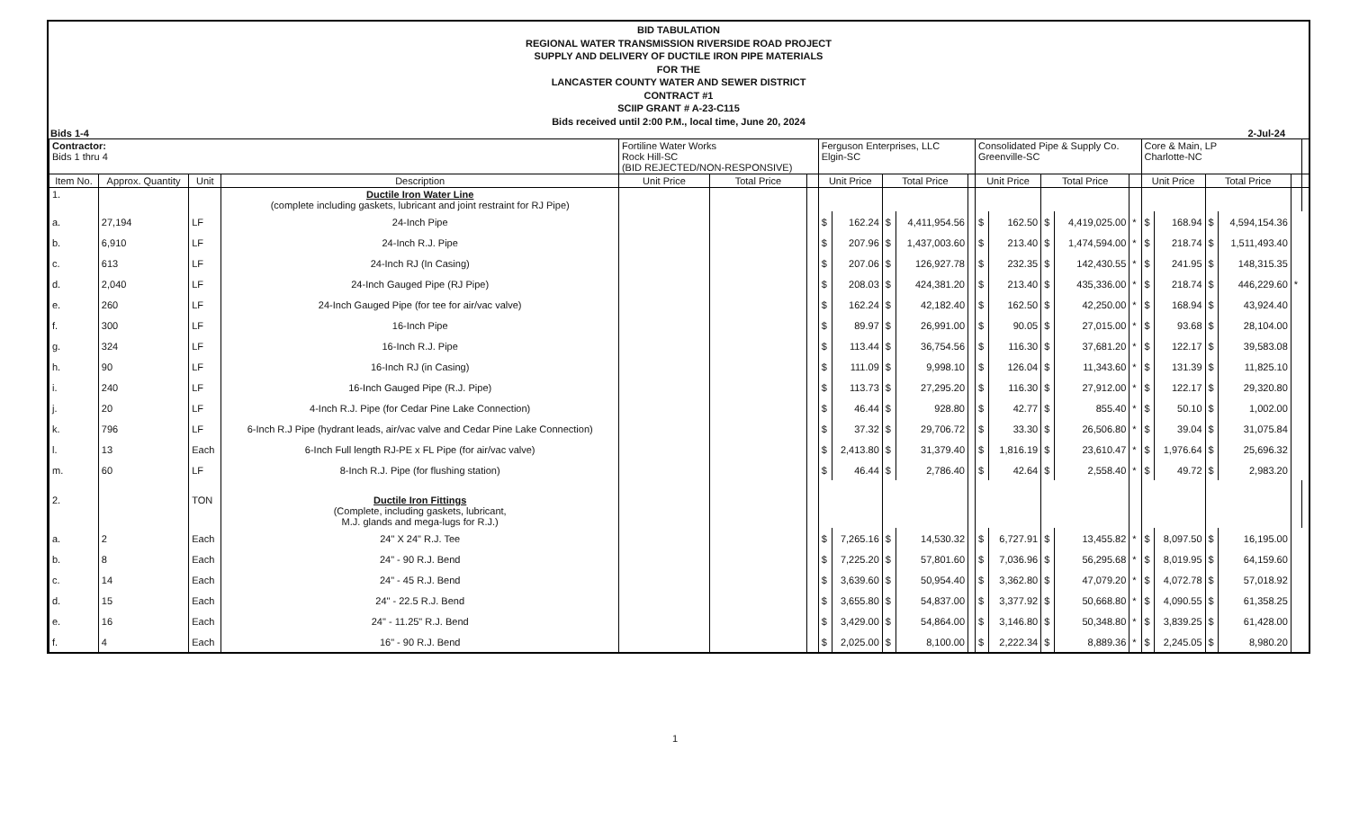BID TABULATION
REGIONAL WATER TRANSMISSION RIVERSIDE ROAD PROJECT
SUPPLY AND DELIVERY OF DUCTILE IRON PIPE MATERIALS
FOR THE
LANCASTER COUNTY WATER AND SEWER DISTRICT
CONTRACT #1
SCIIP GRANT # A-23-C115
Bids received until 2:00 P.M., local time, June 20, 2024
Bids 1-4 2-Jul-24
| Contractor: Bids 1 thru 4 | | | | Fortiline Water Works Rock Hill-SC (BID REJECTED/NON-RESPONSIVE) | | | Ferguson Enterprises, LLC Elgin-SC | | | | | Consolidated Pipe & Supply Co. Greenville-SC | | | | | Core & Main, LP Charlotte-NC | | | | | |
| Item No. | Approx. Quantity | Unit | Description | Unit Price | Total Price | | Unit Price | | Total Price | | | Unit Price | | Total Price | | | Unit Price | | Total Price | | | |
| 1. | | | Ductile Iron Water Line (complete including gaskets, lubricant and joint restraint for RJ Pipe) | | | | | | | | | | | | | | | | | | | |
| a. | 27,194 | LF | 24-Inch Pipe | | | | $ | 162.24 | $ | 4,411,954.56 | | $ | 162.50 | $ | 4,419,025.00 | * | $ | 168.94 | $ | 4,594,154.36 | | |
| b. | 6,910 | LF | 24-Inch R.J. Pipe | | | | $ | 207.96 | $ | 1,437,003.60 | | $ | 213.40 | $ | 1,474,594.00 | * | $ | 218.74 | $ | 1,511,493.40 | | |
| c. | 613 | LF | 24-Inch RJ (In Casing) | | | | $ | 207.06 | $ | 126,927.78 | | $ | 232.35 | $ | 142,430.55 | * | $ | 241.95 | $ | 148,315.35 | | |
| d. | 2,040 | LF | 24-Inch Gauged Pipe (RJ Pipe) | | | | $ | 208.03 | $ | 424,381.20 | | $ | 213.40 | $ | 435,336.00 | * | $ | 218.74 | $ | 446,229.60 | * | |
| e. | 260 | LF | 24-Inch Gauged Pipe (for tee for air/vac valve) | | | | $ | 162.24 | $ | 42,182.40 | | $ | 162.50 | $ | 42,250.00 | * | $ | 168.94 | $ | 43,924.40 | | |
| f. | 300 | LF | 16-Inch Pipe | | | | $ | 89.97 | $ | 26,991.00 | | $ | 90.05 | $ | 27,015.00 | * | $ | 93.68 | $ | 28,104.00 | | |
| g. | 324 | LF | 16-Inch R.J. Pipe | | | | $ | 113.44 | $ | 36,754.56 | | $ | 116.30 | $ | 37,681.20 | * | $ | 122.17 | $ | 39,583.08 | | |
| h. | 90 | LF | 16-Inch RJ (in Casing) | | | | $ | 111.09 | $ | 9,998.10 | | $ | 126.04 | $ | 11,343.60 | * | $ | 131.39 | $ | 11,825.10 | | |
| i. | 240 | LF | 16-Inch Gauged Pipe (R.J. Pipe) | | | | $ | 113.73 | $ | 27,295.20 | | $ | 116.30 | $ | 27,912.00 | * | $ | 122.17 | $ | 29,320.80 | | |
| j. | 20 | LF | 4-Inch R.J. Pipe (for Cedar Pine Lake Connection) | | | | $ | 46.44 | $ | 928.80 | | $ | 42.77 | $ | 855.40 | * | $ | 50.10 | $ | 1,002.00 | | |
| k. | 796 | LF | 6-Inch R.J Pipe (hydrant leads, air/vac valve and Cedar Pine Lake Connection) | | | | $ | 37.32 | $ | 29,706.72 | | $ | 33.30 | $ | 26,506.80 | * | $ | 39.04 | $ | 31,075.84 | | |
| l. | 13 | Each | 6-Inch Full length RJ-PE x FL Pipe (for air/vac valve) | | | | $ | 2,413.80 | $ | 31,379.40 | | $ | 1,816.19 | $ | 23,610.47 | * | $ | 1,976.64 | $ | 25,696.32 | | |
| m. | 60 | LF | 8-Inch R.J. Pipe (for flushing station) | | | | $ | 46.44 | $ | 2,786.40 | | $ | 42.64 | $ | 2,558.40 | * | $ | 49.72 | $ | 2,983.20 | | |
| 2. | | TON | Ductile Iron Fittings (Complete, including gaskets, lubricant, M.J. glands and mega-lugs for R.J.) | | | | | | | | | | | | | | | | | | | |
| a. | 2 | Each | 24" X 24" R.J. Tee | | | | $ | 7,265.16 | $ | 14,530.32 | | $ | 6,727.91 | $ | 13,455.82 | * | $ | 8,097.50 | $ | 16,195.00 | | |
| b. | 8 | Each | 24" - 90 R.J. Bend | | | | $ | 7,225.20 | $ | 57,801.60 | | $ | 7,036.96 | $ | 56,295.68 | * | $ | 8,019.95 | $ | 64,159.60 | | |
| c. | 14 | Each | 24" - 45 R.J. Bend | | | | $ | 3,639.60 | $ | 50,954.40 | | $ | 3,362.80 | $ | 47,079.20 | * | $ | 4,072.78 | $ | 57,018.92 | | |
| d. | 15 | Each | 24" - 22.5 R.J. Bend | | | | $ | 3,655.80 | $ | 54,837.00 | | $ | 3,377.92 | $ | 50,668.80 | * | $ | 4,090.55 | $ | 61,358.25 | | |
| e. | 16 | Each | 24" - 11.25" R.J. Bend | | | | $ | 3,429.00 | $ | 54,864.00 | | $ | 3,146.80 | $ | 50,348.80 | * | $ | 3,839.25 | $ | 61,428.00 | | |
| f. | 4 | Each | 16" - 90 R.J. Bend | | | | $ | 2,025.00 | $ | 8,100.00 | | $ | 2,222.34 | $ | 8,889.36 | * | $ | 2,245.05 | $ | 8,980.20 | | |
1